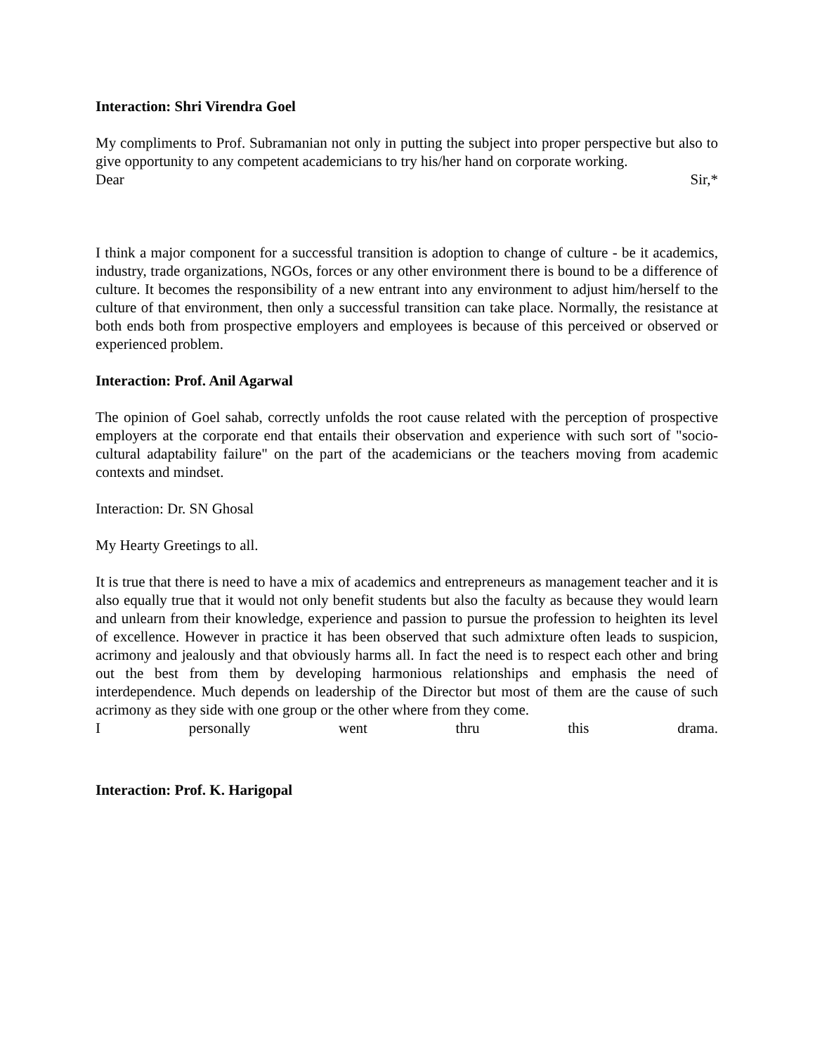Interaction: Shri Virendra Goel
My compliments to Prof. Subramanian not only in putting the subject into proper perspective but also to give opportunity to any competent academicians to try his/her hand on corporate working.
Dear Sir,*
I think a major component for a successful transition is adoption to change of culture - be it academics, industry, trade organizations, NGOs, forces or any other environment there is bound to be a difference of culture. It becomes the responsibility of a new entrant into any environment to adjust him/herself to the culture of that environment, then only a successful transition can take place. Normally, the resistance at both ends both from prospective employers and employees is because of this perceived or observed or experienced problem.
Interaction: Prof. Anil Agarwal
The opinion of Goel sahab, correctly unfolds the root cause related with the perception of prospective employers at the corporate end that entails their observation and experience with such sort of "socio-cultural adaptability failure" on the part of the academicians or the teachers moving from academic contexts and mindset.
Interaction: Dr. SN Ghosal
My Hearty Greetings to all.
It is true that there is need to have a mix of academics and entrepreneurs as management teacher and it is also equally true that it would not only benefit students but also the faculty as because they would learn and unlearn from their knowledge, experience and passion to pursue the profession to heighten its level of excellence. However in practice it has been observed that such admixture often leads to suspicion, acrimony and jealously and that obviously harms all. In fact the need is to respect each other and bring out the best from them by developing harmonious relationships and emphasis the need of interdependence. Much depends on leadership of the Director but most of them are the cause of such acrimony as they side with one group or the other where from they come.
I personally went thru this drama.
Interaction: Prof. K. Harigopal